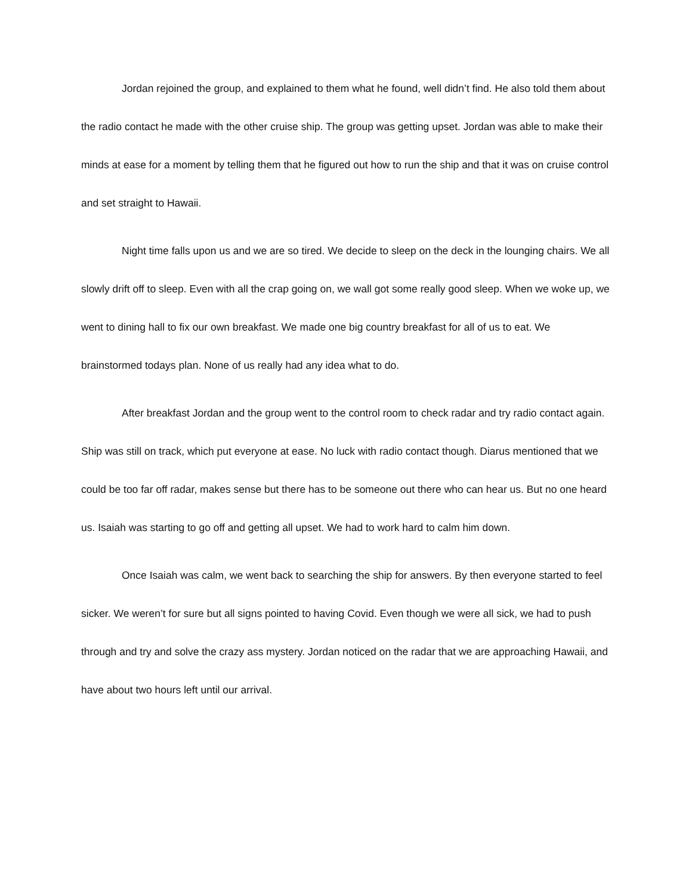Jordan rejoined the group, and explained to them what he found, well didn’t find. He also told them about the radio contact he made with the other cruise ship. The group was getting upset. Jordan was able to make their minds at ease for a moment by telling them that he figured out how to run the ship and that it was on cruise control and set straight to Hawaii.
Night time falls upon us and we are so tired. We decide to sleep on the deck in the lounging chairs. We all slowly drift off to sleep. Even with all the crap going on, we wall got some really good sleep. When we woke up, we went to dining hall to fix our own breakfast. We made one big country breakfast for all of us to eat. We brainstormed todays plan. None of us really had any idea what to do.
After breakfast Jordan and the group went to the control room to check radar and try radio contact again. Ship was still on track, which put everyone at ease. No luck with radio contact though. Diarus mentioned that we could be too far off radar, makes sense but there has to be someone out there who can hear us. But no one heard us. Isaiah was starting to go off and getting all upset. We had to work hard to calm him down.
Once Isaiah was calm, we went back to searching the ship for answers. By then everyone started to feel sicker. We weren’t for sure but all signs pointed to having Covid. Even though we were all sick, we had to push through and try and solve the crazy ass mystery. Jordan noticed on the radar that we are approaching Hawaii, and have about two hours left until our arrival.